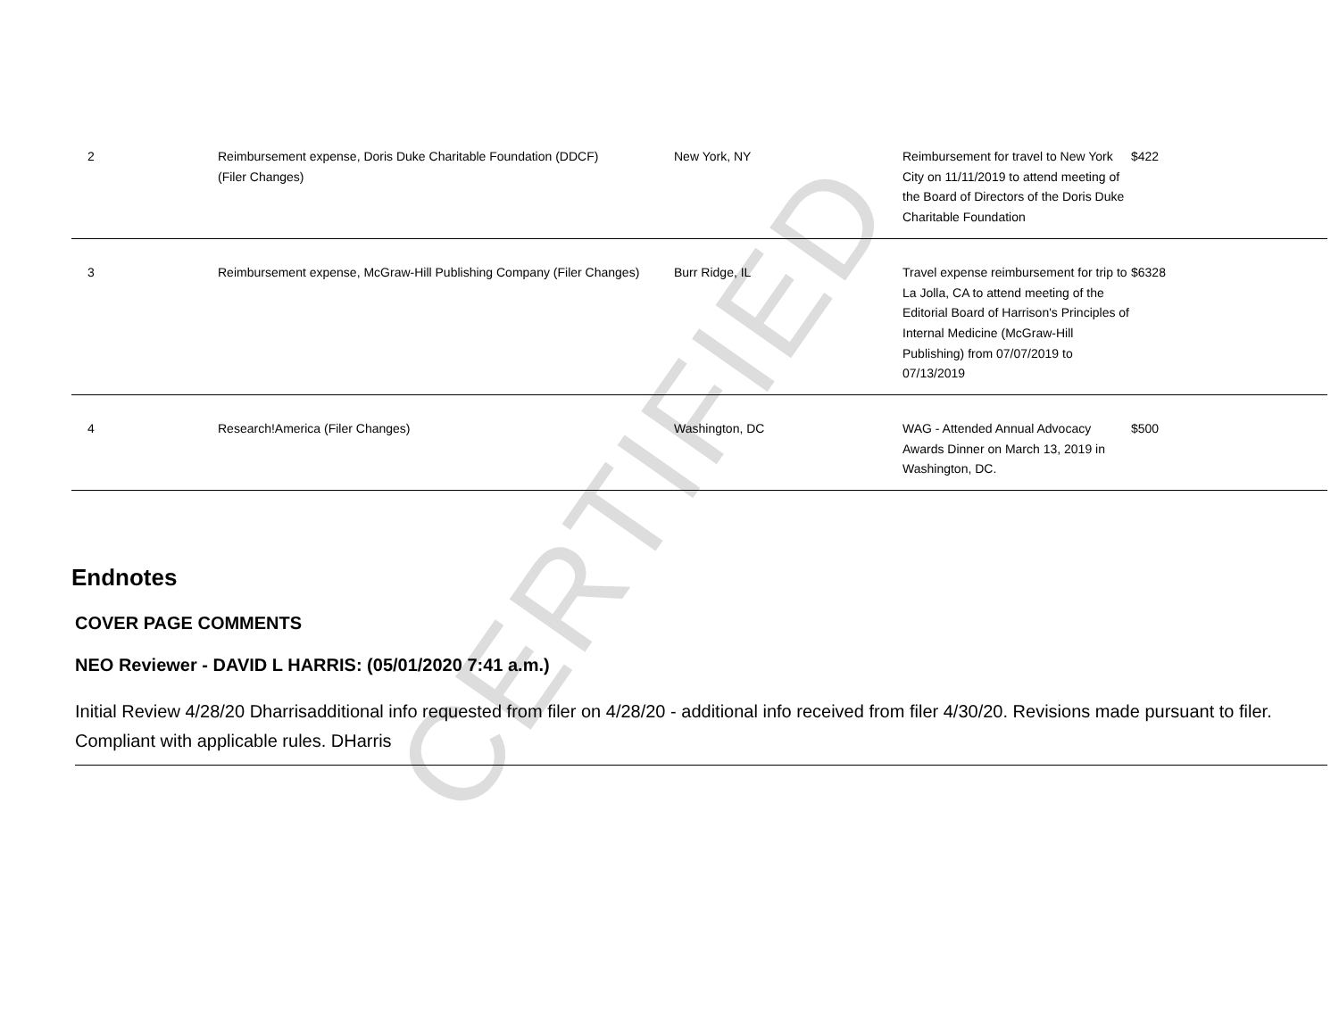CERTIFIED
| 2 | Reimbursement expense, Doris Duke Charitable Foundation (DDCF) (Filer Changes) | New York, NY | Reimbursement for travel to New York City on 11/11/2019 to attend meeting of the Board of Directors of the Doris Duke Charitable Foundation | $422 |
| 3 | Reimbursement expense, McGraw-Hill Publishing Company (Filer Changes) | Burr Ridge, IL | Travel expense reimbursement for trip to La Jolla, CA to attend meeting of the Editorial Board of Harrison's Principles of Internal Medicine (McGraw-Hill Publishing) from 07/07/2019 to 07/13/2019 | $6328 |
| 4 | Research!America (Filer Changes) | Washington, DC | WAG - Attended Annual Advocacy Awards Dinner on March 13, 2019 in Washington, DC. | $500 |
Endnotes
COVER PAGE COMMENTS
NEO Reviewer - DAVID L HARRIS: (05/01/2020 7:41 a.m.)
Initial Review 4/28/20 Dharrisadditional info requested from filer on 4/28/20 - additional info received from filer 4/30/20. Revisions made pursuant to filer. Compliant with applicable rules. DHarris